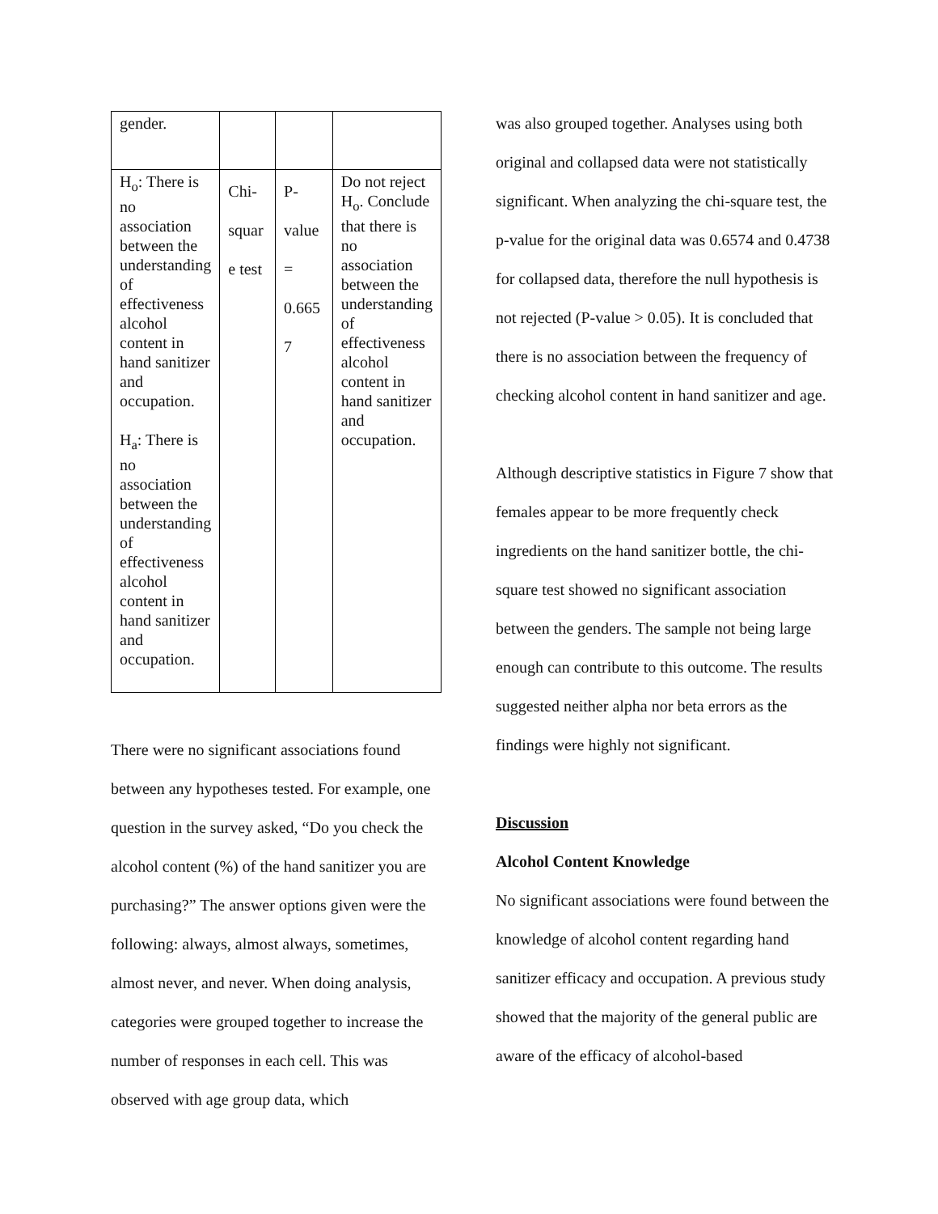| gender. | | | |
| H<sub>o</sub>: There is no association between the understanding of effectiveness alcohol content in hand sanitizer and occupation. H<sub>a</sub>: There is no association between the understanding of effectiveness alcohol content in hand sanitizer and occupation. | Chi- squar e test | P- value = 0.665 7 | Do not reject H<sub>o</sub>. Conclude that there is no association between the understanding of effectiveness alcohol content in hand sanitizer and occupation. |
There were no significant associations found between any hypotheses tested. For example, one question in the survey asked, “Do you check the alcohol content (%) of the hand sanitizer you are purchasing?” The answer options given were the following: always, almost always, sometimes, almost never, and never. When doing analysis, categories were grouped together to increase the number of responses in each cell. This was observed with age group data, which
was also grouped together. Analyses using both original and collapsed data were not statistically significant. When analyzing the chi-square test, the p-value for the original data was 0.6574 and 0.4738 for collapsed data, therefore the null hypothesis is not rejected (P-value > 0.05). It is concluded that there is no association between the frequency of checking alcohol content in hand sanitizer and age.
Although descriptive statistics in Figure 7 show that females appear to be more frequently check ingredients on the hand sanitizer bottle, the chi-square test showed no significant association between the genders. The sample not being large enough can contribute to this outcome. The results suggested neither alpha nor beta errors as the findings were highly not significant.
Discussion
Alcohol Content Knowledge
No significant associations were found between the knowledge of alcohol content regarding hand sanitizer efficacy and occupation. A previous study showed that the majority of the general public are aware of the efficacy of alcohol-based